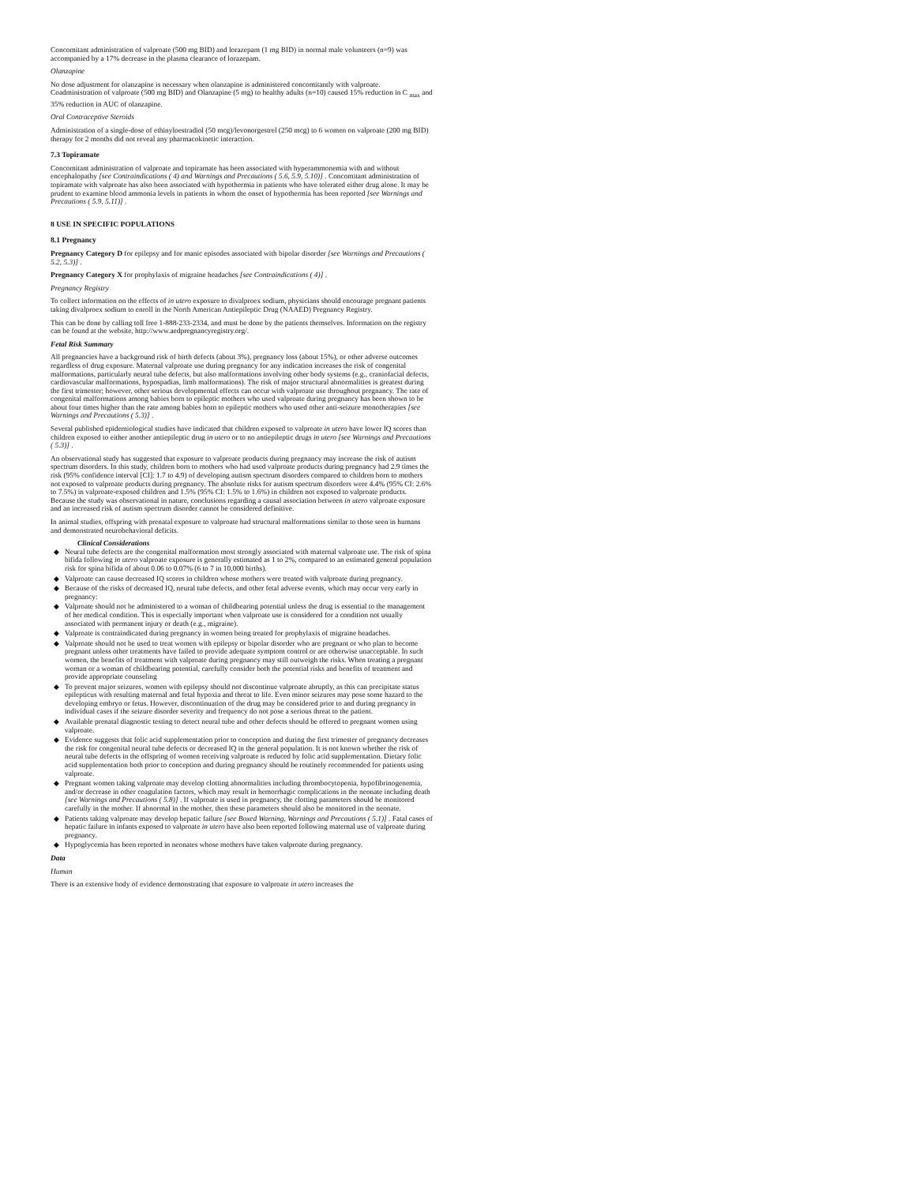Concomitant administration of valproate (500 mg BID) and lorazepam (1 mg BID) in normal male volunteers (n=9) was accompanied by a 17% decrease in the plasma clearance of lorazepam.
Olanzapine
No dose adjustment for olanzapine is necessary when olanzapine is administered concomitantly with valproate. Coadministration of valproate (500 mg BID) and Olanzapine (5 mg) to healthy adults (n=10) caused 15% reduction in C <sub>max</sub> and 35% reduction in AUC of olanzapine.
Oral Contraceptive Steroids
Administration of a single-dose of ethinyloestradiol (50 mcg)/levonorgestrel (250 mcg) to 6 women on valproate (200 mg BID) therapy for 2 months did not reveal any pharmacokinetic interaction.
7.3 Topiramate
Concomitant administration of valproate and topiramate has been associated with hyperammonemia with and without encephalopathy [see Contraindications ( 4) and Warnings and Precautions ( 5.6, 5.9, 5.10)] . Concomitant administration of topiramate with valproate has also been associated with hypothermia in patients who have tolerated either drug alone. It may be prudent to examine blood ammonia levels in patients in whom the onset of hypothermia has been reported [see Warnings and Precautions ( 5.9, 5.11)] .
8 USE IN SPECIFIC POPULATIONS
8.1 Pregnancy
Pregnancy Category D for epilepsy and for manic episodes associated with bipolar disorder [see Warnings and Precautions ( 5.2, 5.3)] .
Pregnancy Category X for prophylaxis of migraine headaches [see Contraindications ( 4)] .
Pregnancy Registry
To collect information on the effects of in utero exposure to divalproex sodium, physicians should encourage pregnant patients taking divalproex sodium to enroll in the North American Antiepileptic Drug (NAAED) Pregnancy Registry.
This can be done by calling toll free 1-888-233-2334, and must be done by the patients themselves. Information on the registry can be found at the website, http://www.aedpregnancyregistry.org/.
Fetal Risk Summary
All pregnancies have a background risk of birth defects (about 3%), pregnancy loss (about 15%), or other adverse outcomes regardless of drug exposure. Maternal valproate use during pregnancy for any indication increases the risk of congenital malformations, particularly neural tube defects, but also malformations involving other body systems (e.g., craniofacial defects, cardiovascular malformations, hypospadias, limb malformations). The risk of major structural abnormalities is greatest during the first trimester; however, other serious developmental effects can occur with valproate use throughout pregnancy. The rate of congenital malformations among babies born to epileptic mothers who used valproate during pregnancy has been shown to be about four times higher than the rate among babies born to epileptic mothers who used other anti-seizure monotherapies [see Warnings and Precautions ( 5.3)] .
Several published epidemiological studies have indicated that children exposed to valproate in utero have lower IQ scores than children exposed to either another antiepileptic drug in utero or to no antiepileptic drugs in utero [see Warnings and Precautions ( 5.3)] .
An observational study has suggested that exposure to valproate products during pregnancy may increase the risk of autism spectrum disorders. In this study, children born to mothers who had used valproate products during pregnancy had 2.9 times the risk (95% confidence interval [CI]: 1.7 to 4.9) of developing autism spectrum disorders compared to children born to mothers not exposed to valproate products during pregnancy. The absolute risks for autism spectrum disorders were 4.4% (95% CI: 2.6% to 7.5%) in valproate-exposed children and 1.5% (95% CI: 1.5% to 1.6%) in children not exposed to valproate products. Because the study was observational in nature, conclusions regarding a causal association between in utero valproate exposure and an increased risk of autism spectrum disorder cannot be considered definitive.
In animal studies, offspring with prenatal exposure to valproate had structural malformations similar to those seen in humans and demonstrated neurobehavioral deficits.
Clinical Considerations
◆ Neural tube defects are the congenital malformation most strongly associated with maternal valproate use. The risk of spina bifida following in utero valproate exposure is generally estimated as 1 to 2%, compared to an estimated general population risk for spina bifida of about 0.06 to 0.07% (6 to 7 in 10,000 births).
◆ Valproate can cause decreased IQ scores in children whose mothers were treated with valproate during pregnancy.
◆ Because of the risks of decreased IQ, neural tube defects, and other fetal adverse events, which may occur very early in pregnancy:
◆ Valproate should not be administered to a woman of childbearing potential unless the drug is essential to the management of her medical condition. This is especially important when valproate use is considered for a condition not usually associated with permanent injury or death (e.g., migraine).
◆ Valproate is contraindicated during pregnancy in women being treated for prophylaxis of migraine headaches.
◆ Valproate should not be used to treat women with epilepsy or bipolar disorder who are pregnant or who plan to become pregnant unless other treatments have failed to provide adequate symptom control or are otherwise unacceptable. In such women, the benefits of treatment with valproate during pregnancy may still outweigh the risks. When treating a pregnant woman or a woman of childbearing potential, carefully consider both the potential risks and benefits of treatment and provide appropriate counseling
◆ To prevent major seizures, women with epilepsy should not discontinue valproate abruptly, as this can precipitate status epilepticus with resulting maternal and fetal hypoxia and threat to life. Even minor seizures may pose some hazard to the developing embryo or fetus. However, discontinuation of the drug may be considered prior to and during pregnancy in individual cases if the seizure disorder severity and frequency do not pose a serious threat to the patient.
◆ Available prenatal diagnostic testing to detect neural tube and other defects should be offered to pregnant women using valproate.
◆ Evidence suggests that folic acid supplementation prior to conception and during the first trimester of pregnancy decreases the risk for congenital neural tube defects or decreased IQ in the general population. It is not known whether the risk of neural tube defects in the offspring of women receiving valproate is reduced by folic acid supplementation. Dietary folic acid supplementation both prior to conception and during pregnancy should be routinely recommended for patients using valproate.
◆ Pregnant women taking valproate may develop clotting abnormalities including thrombocytopenia, hypofibrinogenemia, and/or decrease in other coagulation factors, which may result in hemorrhagic complications in the neonate including death [see Warnings and Precautions ( 5.8)] . If valproate is used in pregnancy, the clotting parameters should be monitored carefully in the mother. If abnormal in the mother, then these parameters should also be monitored in the neonate.
◆ Patients taking valproate may develop hepatic failure [see Boxed Warning, Warnings and Precautions ( 5.1)] . Fatal cases of hepatic failure in infants exposed to valproate in utero have also been reported following maternal use of valproate during pregnancy.
◆ Hypoglycemia has been reported in neonates whose mothers have taken valproate during pregnancy.
Data
Human
There is an extensive body of evidence demonstrating that exposure to valproate in utero increases the